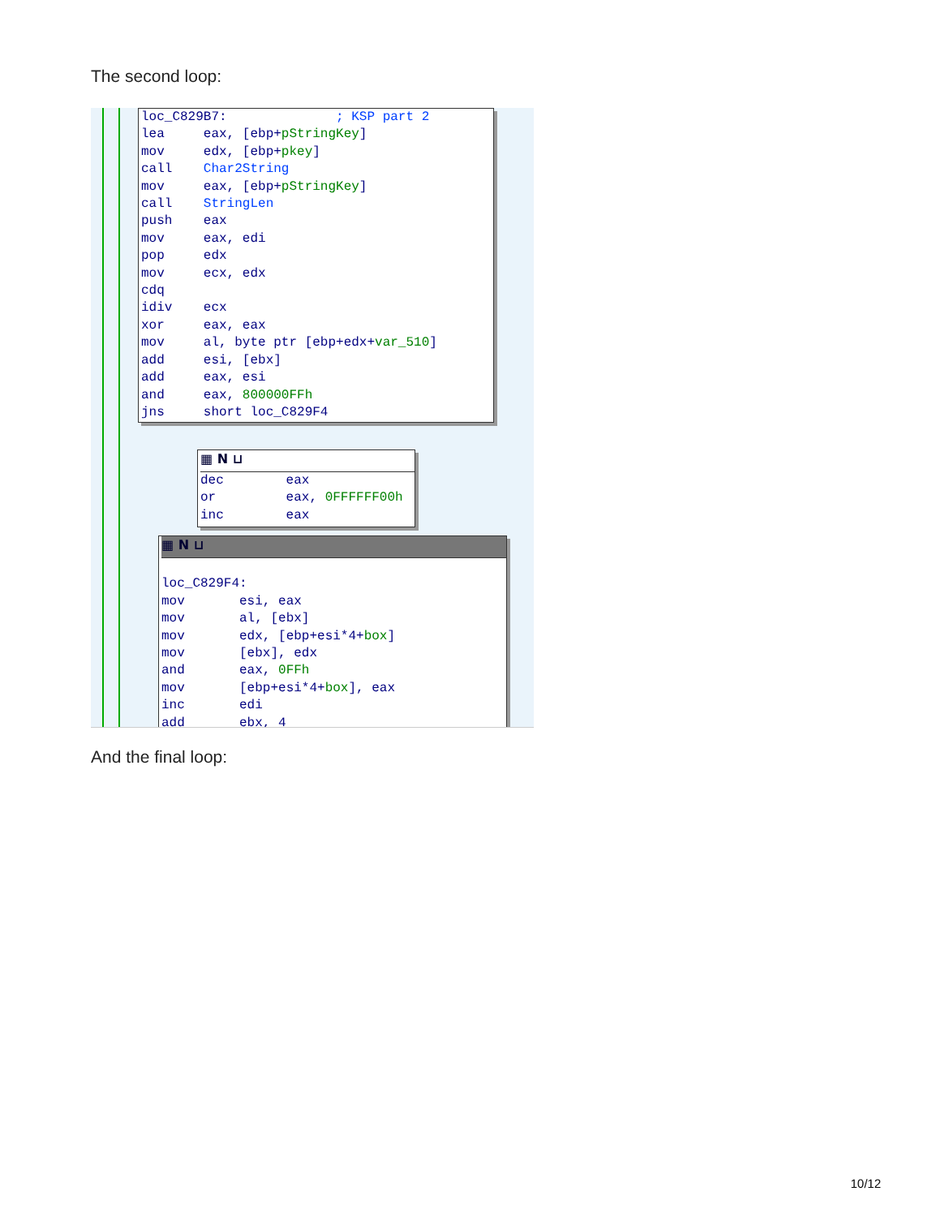The second loop:
loc_C829B7: ; KSP part 2 lea eax, [ebp+pStringKey] mov edx, [ebp+pkey] call Char2String mov eax, [ebp+pStringKey] call StringLen push eax mov eax, edi pop edx mov ecx, edx cdq idiv ecx xor eax, eax mov al, byte ptr [ebp+edx+var_510] add esi, [ebx] add eax, esi and eax, 800000FFh jns short loc_C829F4
▦ N ⊔
dec eax or eax, 0FFFFFF00h inc eax
▦ N ⊔
loc_C829F4: mov esi, eax mov al, [ebx] mov edx, [ebp+esi*4+box] mov [ebx], edx and eax, 0FFh mov [ebp+esi*4+box], eax inc edi add ebx, 4
And the final loop:
10/12